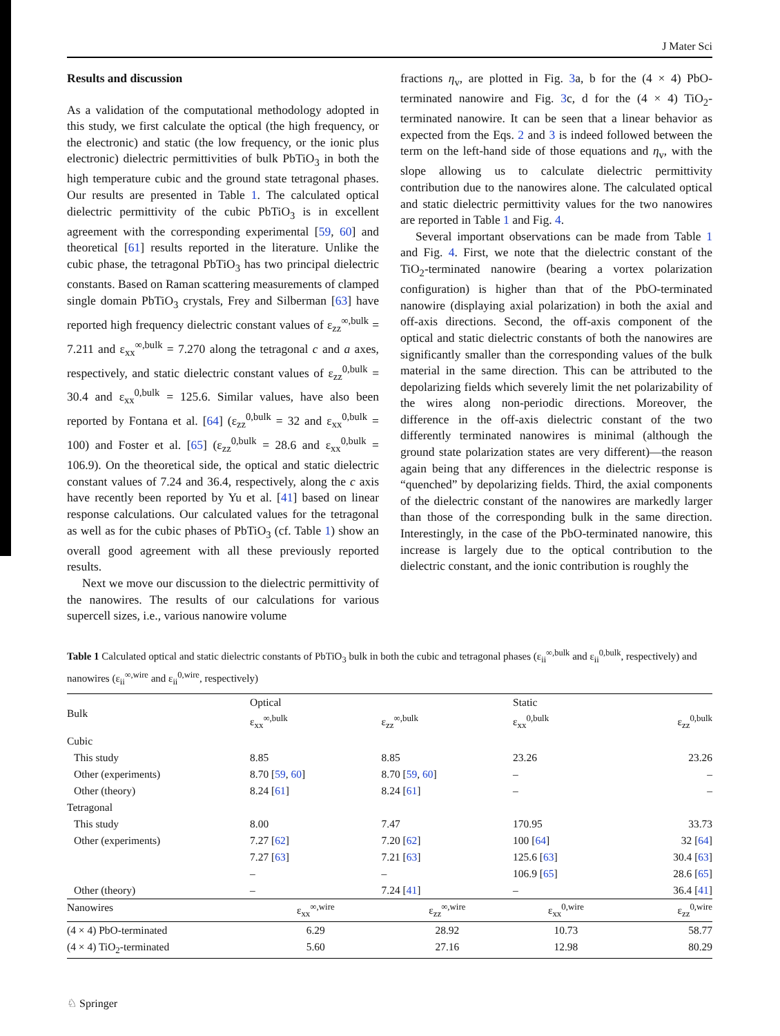J Mater Sci
Results and discussion
As a validation of the computational methodology adopted in this study, we first calculate the optical (the high frequency, or the electronic) and static (the low frequency, or the ionic plus electronic) dielectric permittivities of bulk PbTiO<sub>3</sub> in both the high temperature cubic and the ground state tetragonal phases. Our results are presented in Table 1. The calculated optical dielectric permittivity of the cubic PbTiO<sub>3</sub> is in excellent agreement with the corresponding experimental [59, 60] and theoretical [61] results reported in the literature. Unlike the cubic phase, the tetragonal PbTiO<sub>3</sub> has two principal dielectric constants. Based on Raman scattering measurements of clamped single domain PbTiO<sub>3</sub> crystals, Frey and Silberman [63] have reported high frequency dielectric constant values of ε<sub>zz</sub><sup>∞,bulk</sup> = 7.211 and ε<sub>xx</sub><sup>∞,bulk</sup> = 7.270 along the tetragonal c and a axes, respectively, and static dielectric constant values of ε<sub>zz</sub><sup>0,bulk</sup> = 30.4 and ε<sub>xx</sub><sup>0,bulk</sup> = 125.6. Similar values, have also been reported by Fontana et al. [64] (ε<sub>zz</sub><sup>0,bulk</sup> = 32 and ε<sub>xx</sub><sup>0,bulk</sup> = 100) and Foster et al. [65] (ε<sub>zz</sub><sup>0,bulk</sup> = 28.6 and ε<sub>xx</sub><sup>0,bulk</sup> = 106.9). On the theoretical side, the optical and static dielectric constant values of 7.24 and 36.4, respectively, along the c axis have recently been reported by Yu et al. [41] based on linear response calculations. Our calculated values for the tetragonal as well as for the cubic phases of PbTiO<sub>3</sub> (cf. Table 1) show an overall good agreement with all these previously reported results.
Next we move our discussion to the dielectric permittivity of the nanowires. The results of our calculations for various supercell sizes, i.e., various nanowire volume
fractions η<sub>v</sub>, are plotted in Fig. 3a, b for the (4 × 4) PbO-terminated nanowire and Fig. 3c, d for the (4 × 4) TiO<sub>2</sub>-terminated nanowire. It can be seen that a linear behavior as expected from the Eqs. 2 and 3 is indeed followed between the term on the left-hand side of those equations and η<sub>v</sub>, with the slope allowing us to calculate dielectric permittivity contribution due to the nanowires alone. The calculated optical and static dielectric permittivity values for the two nanowires are reported in Table 1 and Fig. 4.
Several important observations can be made from Table 1 and Fig. 4. First, we note that the dielectric constant of the TiO<sub>2</sub>-terminated nanowire (bearing a vortex polarization configuration) is higher than that of the PbO-terminated nanowire (displaying axial polarization) in both the axial and off-axis directions. Second, the off-axis component of the optical and static dielectric constants of both the nanowires are significantly smaller than the corresponding values of the bulk material in the same direction. This can be attributed to the depolarizing fields which severely limit the net polarizability of the wires along non-periodic directions. Moreover, the difference in the off-axis dielectric constant of the two differently terminated nanowires is minimal (although the ground state polarization states are very different)—the reason again being that any differences in the dielectric response is “quenched” by depolarizing fields. Third, the axial components of the dielectric constant of the nanowires are markedly larger than those of the corresponding bulk in the same direction. Interestingly, in the case of the PbO-terminated nanowire, this increase is largely due to the optical contribution to the dielectric constant, and the ionic contribution is roughly the
Table 1 Calculated optical and static dielectric constants of PbTiO<sub>3</sub> bulk in both the cubic and tetragonal phases (ε<sub>ii</sub><sup>∞,bulk</sup> and ε<sub>ii</sub><sup>0,bulk</sup>, respectively) and nanowires (ε<sub>ii</sub><sup>∞,wire</sup> and ε<sub>ii</sub><sup>0,wire</sup>, respectively)
| Bulk | Optical | | Static | |
| --- | --- | --- | --- | --- |
| | ε<sub>xx</sub><sup>∞,bulk</sup> | ε<sub>zz</sub><sup>∞,bulk</sup> | ε<sub>xx</sub><sup>0,bulk</sup> | ε<sub>zz</sub><sup>0,bulk</sup> |
| Cubic | | | | |
| This study | 8.85 | 8.85 | 23.26 | 23.26 |
| Other (experiments) | 8.70 [ 59 , 60 ] | 8.70 [ 59 , 60 ] | – | – |
| Other (theory) | 8.24 [ 61 ] | 8.24 [ 61 ] | – | – |
| Tetragonal | | | | |
| This study | 8.00 | 7.47 | 170.95 | 33.73 |
| Other (experiments) | 7.27 [ 62 ] | 7.20 [ 62 ] | 100 [ 64 ] | 32 [ 64 ] |
| | 7.27 [ 63 ] | 7.21 [ 63 ] | 125.6 [ 63 ] | 30.4 [ 63 ] |
| | – | – | 106.9 [ 65 ] | 28.6 [ 65 ] |
| Other (theory) | – | 7.24 [ 41 ] | – | 36.4 [ 41 ] |
| Nanowires | ε<sub>xx</sub><sup>∞,wire</sup> | ε<sub>zz</sub><sup>∞,wire</sup> | ε<sub>xx</sub><sup>0,wire</sup> | ε<sub>zz</sub><sup>0,wire</sup> |
| (4 × 4) PbO-terminated | 6.29 | 28.92 | 10.73 | 58.77 |
| (4 × 4) TiO<sub>2</sub>-terminated | 5.60 | 27.16 | 12.98 | 80.29 |
♘ Springer